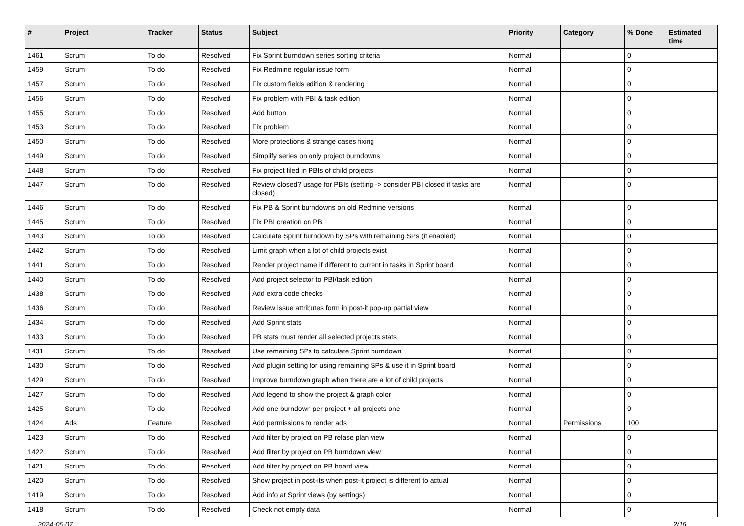| # | Project | Tracker | Status | Subject | Priority | Category | % Done | Estimated time |
| --- | --- | --- | --- | --- | --- | --- | --- | --- |
| 1461 | Scrum | To do | Resolved | Fix Sprint burndown series sorting criteria | Normal | | 0 | |
| 1459 | Scrum | To do | Resolved | Fix Redmine regular issue form | Normal | | 0 | |
| 1457 | Scrum | To do | Resolved | Fix custom fields edition & rendering | Normal | | 0 | |
| 1456 | Scrum | To do | Resolved | Fix problem with PBI & task edition | Normal | | 0 | |
| 1455 | Scrum | To do | Resolved | Add button | Normal | | 0 | |
| 1453 | Scrum | To do | Resolved | Fix problem | Normal | | 0 | |
| 1450 | Scrum | To do | Resolved | More protections & strange cases fixing | Normal | | 0 | |
| 1449 | Scrum | To do | Resolved | Simplify series on only project burndowns | Normal | | 0 | |
| 1448 | Scrum | To do | Resolved | Fix project filed in PBIs of child projects | Normal | | 0 | |
| 1447 | Scrum | To do | Resolved | Review closed? usage for PBIs (setting -> consider PBI closed if tasks are closed) | Normal | | 0 | |
| 1446 | Scrum | To do | Resolved | Fix PB & Sprint burndowns on old Redmine versions | Normal | | 0 | |
| 1445 | Scrum | To do | Resolved | Fix PBI creation on PB | Normal | | 0 | |
| 1443 | Scrum | To do | Resolved | Calculate Sprint burndown by SPs with remaining SPs (if enabled) | Normal | | 0 | |
| 1442 | Scrum | To do | Resolved | Limit graph when a lot of child projects exist | Normal | | 0 | |
| 1441 | Scrum | To do | Resolved | Render project name if different to current in tasks in Sprint board | Normal | | 0 | |
| 1440 | Scrum | To do | Resolved | Add project selector to PBI/task edition | Normal | | 0 | |
| 1438 | Scrum | To do | Resolved | Add extra code checks | Normal | | 0 | |
| 1436 | Scrum | To do | Resolved | Review issue attributes form in post-it pop-up partial view | Normal | | 0 | |
| 1434 | Scrum | To do | Resolved | Add Sprint stats | Normal | | 0 | |
| 1433 | Scrum | To do | Resolved | PB stats must render all selected projects stats | Normal | | 0 | |
| 1431 | Scrum | To do | Resolved | Use remaining SPs to calculate Sprint burndown | Normal | | 0 | |
| 1430 | Scrum | To do | Resolved | Add plugin setting for using remaining SPs & use it in Sprint board | Normal | | 0 | |
| 1429 | Scrum | To do | Resolved | Improve burndown graph when there are a lot of child projects | Normal | | 0 | |
| 1427 | Scrum | To do | Resolved | Add legend to show the project & graph color | Normal | | 0 | |
| 1425 | Scrum | To do | Resolved | Add one burndown per project + all projects one | Normal | | 0 | |
| 1424 | Ads | Feature | Resolved | Add permissions to render ads | Normal | Permissions | 100 | |
| 1423 | Scrum | To do | Resolved | Add filter by project on PB relase plan view | Normal | | 0 | |
| 1422 | Scrum | To do | Resolved | Add filter by project on PB burndown view | Normal | | 0 | |
| 1421 | Scrum | To do | Resolved | Add filter by project on PB board view | Normal | | 0 | |
| 1420 | Scrum | To do | Resolved | Show project in post-its when post-it project is different to actual | Normal | | 0 | |
| 1419 | Scrum | To do | Resolved | Add info at Sprint views (by settings) | Normal | | 0 | |
| 1418 | Scrum | To do | Resolved | Check not empty data | Normal | | 0 | |
2024-05-07 2/16